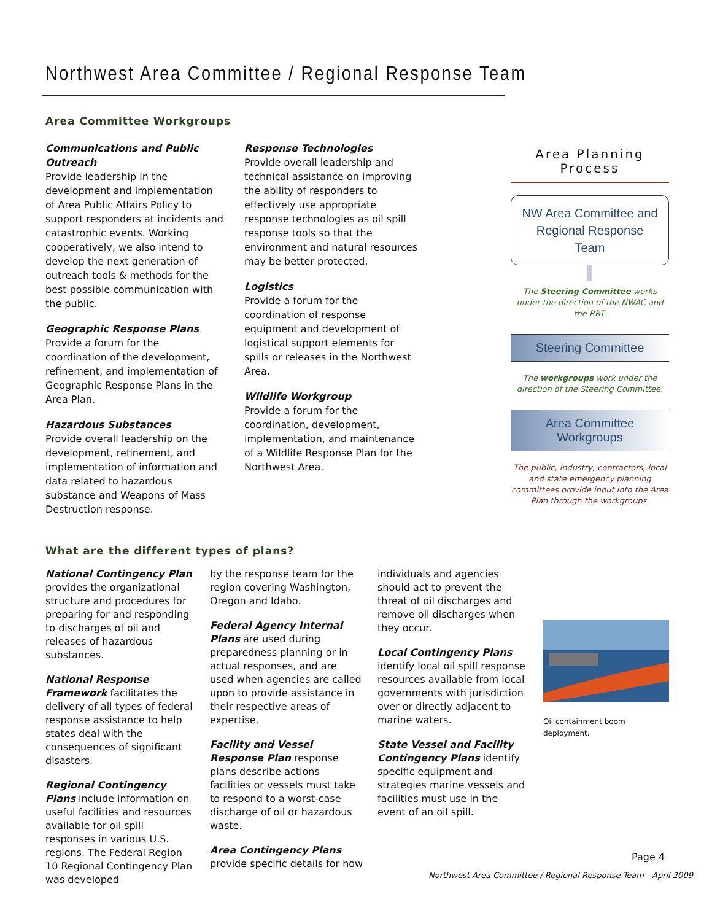Northwest Area Committee / Regional Response Team
Area Committee Workgroups
Communications and Public Outreach
Provide leadership in the development and implementation of Area Public Affairs Policy to support responders at incidents and catastrophic events. Working cooperatively, we also intend to develop the next generation of outreach tools & methods for the best possible communication with the public.
Geographic Response Plans
Provide a forum for the coordination of the development, refinement, and implementation of Geographic Response Plans in the Area Plan.
Hazardous Substances
Provide overall leadership on the development, refinement, and implementation of information and data related to hazardous substance and Weapons of Mass Destruction response.
Response Technologies
Provide overall leadership and technical assistance on improving the ability of responders to effectively use appropriate response technologies as oil spill response tools so that the environment and natural resources may be better protected.
Logistics
Provide a forum for the coordination of response equipment and development of logistical support elements for spills or releases in the Northwest Area.
Wildlife Workgroup
Provide a forum for the coordination, development, implementation, and maintenance of a Wildlife Response Plan for the Northwest Area.
Area Planning Process
NW Area Committee and Regional Response Team
The Steering Committee works under the direction of the NWAC and the RRT.
Steering Committee
The workgroups work under the direction of the Steering Committee.
Area Committee Workgroups
The public, industry, contractors, local and state emergency planning committees provide input into the Area Plan through the workgroups.
What are the different types of plans?
National Contingency Plan provides the organizational structure and procedures for preparing for and responding to discharges of oil and releases of hazardous substances.
National Response Framework facilitates the delivery of all types of federal response assistance to help states deal with the consequences of significant disasters.
Regional Contingency Plans include information on useful facilities and resources available for oil spill responses in various U.S. regions. The Federal Region 10 Regional Contingency Plan was developed
by the response team for the region covering Washington, Oregon and Idaho.
Federal Agency Internal Plans are used during preparedness planning or in actual responses, and are used when agencies are called upon to provide assistance in their respective areas of expertise.
Facility and Vessel Response Plan response plans describe actions facilities or vessels must take to respond to a worst-case discharge of oil or hazardous waste.
Area Contingency Plans provide specific details for how
individuals and agencies should act to prevent the threat of oil discharges and remove oil discharges when they occur.
Local Contingency Plans identify local oil spill response resources available from local governments with jurisdiction over or directly adjacent to marine waters.
State Vessel and Facility Contingency Plans identify specific equipment and strategies marine vessels and facilities must use in the event of an oil spill.
Oil containment boom deployment.
Page 4
Northwest Area Committee / Regional Response Team—April 2009